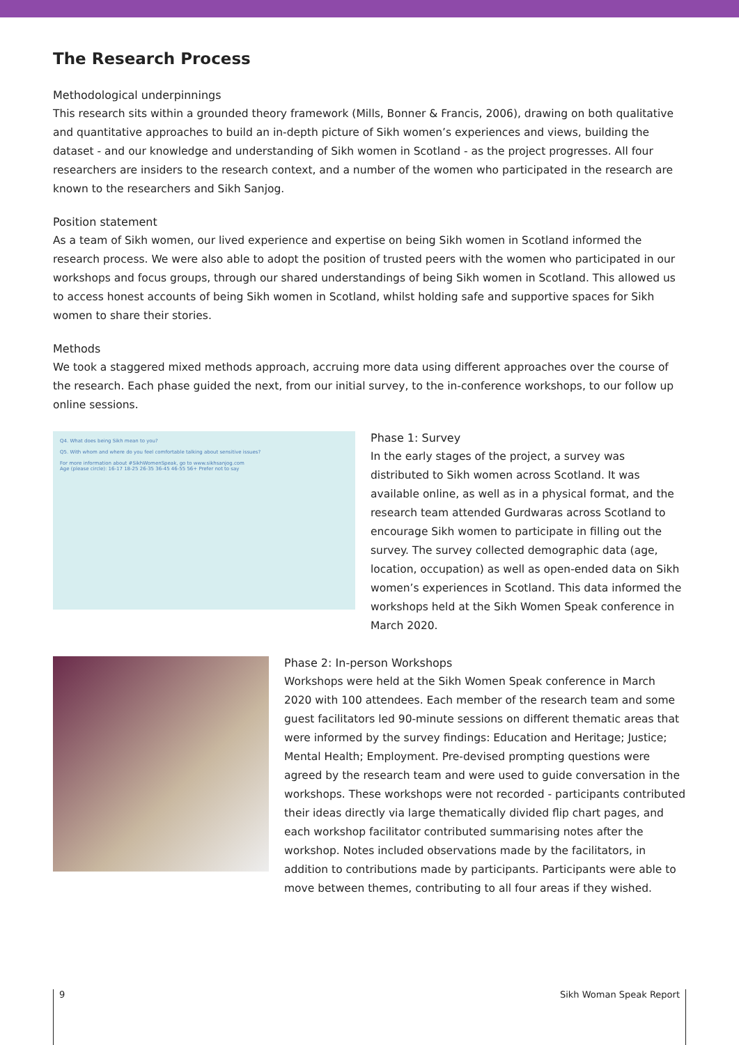The Research Process
Methodological underpinnings
This research sits within a grounded theory framework (Mills, Bonner & Francis, 2006), drawing on both qualitative and quantitative approaches to build an in-depth picture of Sikh women’s experiences and views, building the dataset - and our knowledge and understanding of Sikh women in Scotland - as the project progresses. All four researchers are insiders to the research context, and a number of the women who participated in the research are known to the researchers and Sikh Sanjog.
Position statement
As a team of Sikh women, our lived experience and expertise on being Sikh women in Scotland informed the research process. We were also able to adopt the position of trusted peers with the women who participated in our workshops and focus groups, through our shared understandings of being Sikh women in Scotland. This allowed us to access honest accounts of being Sikh women in Scotland, whilst holding safe and supportive spaces for Sikh women to share their stories.
Methods
We took a staggered mixed methods approach, accruing more data using different approaches over the course of the research. Each phase guided the next, from our initial survey, to the in-conference workshops, to our follow up online sessions.
Q4. What does being Sikh mean to you?
Q5. With whom and where do you feel comfortable talking about sensitive issues?
For more information about #SikhWomenSpeak, go to www.sikhsanjog.com
Age (please circle): 16-17 18-25 26-35 36-45 46-55 56+ Prefer not to say
Phase 1: Survey
In the early stages of the project, a survey was distributed to Sikh women across Scotland. It was available online, as well as in a physical format, and the research team attended Gurdwaras across Scotland to encourage Sikh women to participate in filling out the survey. The survey collected demographic data (age, location, occupation) as well as open-ended data on Sikh women’s experiences in Scotland. This data informed the workshops held at the Sikh Women Speak conference in March 2020.
Phase 2: In-person Workshops
Workshops were held at the Sikh Women Speak conference in March 2020 with 100 attendees. Each member of the research team and some guest facilitators led 90-minute sessions on different thematic areas that were informed by the survey findings: Education and Heritage; Justice; Mental Health; Employment. Pre-devised prompting questions were agreed by the research team and were used to guide conversation in the workshops. These workshops were not recorded - participants contributed their ideas directly via large thematically divided flip chart pages, and each workshop facilitator contributed summarising notes after the workshop. Notes included observations made by the facilitators, in addition to contributions made by participants. Participants were able to move between themes, contributing to all four areas if they wished.
9 Sikh Woman Speak Report